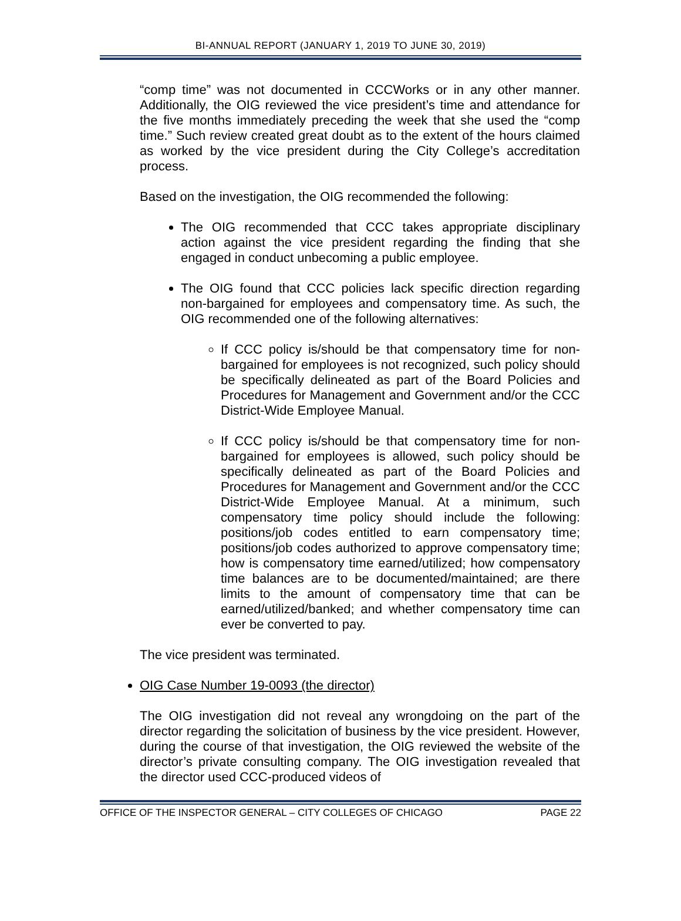BI-ANNUAL REPORT (JANUARY 1, 2019 TO JUNE 30, 2019)
“comp time” was not documented in CCCWorks or in any other manner. Additionally, the OIG reviewed the vice president’s time and attendance for the five months immediately preceding the week that she used the “comp time.” Such review created great doubt as to the extent of the hours claimed as worked by the vice president during the City College’s accreditation process.
Based on the investigation, the OIG recommended the following:
The OIG recommended that CCC takes appropriate disciplinary action against the vice president regarding the finding that she engaged in conduct unbecoming a public employee.
The OIG found that CCC policies lack specific direction regarding non-bargained for employees and compensatory time. As such, the OIG recommended one of the following alternatives:
If CCC policy is/should be that compensatory time for non-bargained for employees is not recognized, such policy should be specifically delineated as part of the Board Policies and Procedures for Management and Government and/or the CCC District-Wide Employee Manual.
If CCC policy is/should be that compensatory time for non-bargained for employees is allowed, such policy should be specifically delineated as part of the Board Policies and Procedures for Management and Government and/or the CCC District-Wide Employee Manual. At a minimum, such compensatory time policy should include the following: positions/job codes entitled to earn compensatory time; positions/job codes authorized to approve compensatory time; how is compensatory time earned/utilized; how compensatory time balances are to be documented/maintained; are there limits to the amount of compensatory time that can be earned/utilized/banked; and whether compensatory time can ever be converted to pay.
The vice president was terminated.
OIG Case Number 19-0093 (the director)
The OIG investigation did not reveal any wrongdoing on the part of the director regarding the solicitation of business by the vice president. However, during the course of that investigation, the OIG reviewed the website of the director’s private consulting company. The OIG investigation revealed that the director used CCC-produced videos of
OFFICE OF THE INSPECTOR GENERAL – CITY COLLEGES OF CHICAGO PAGE 22